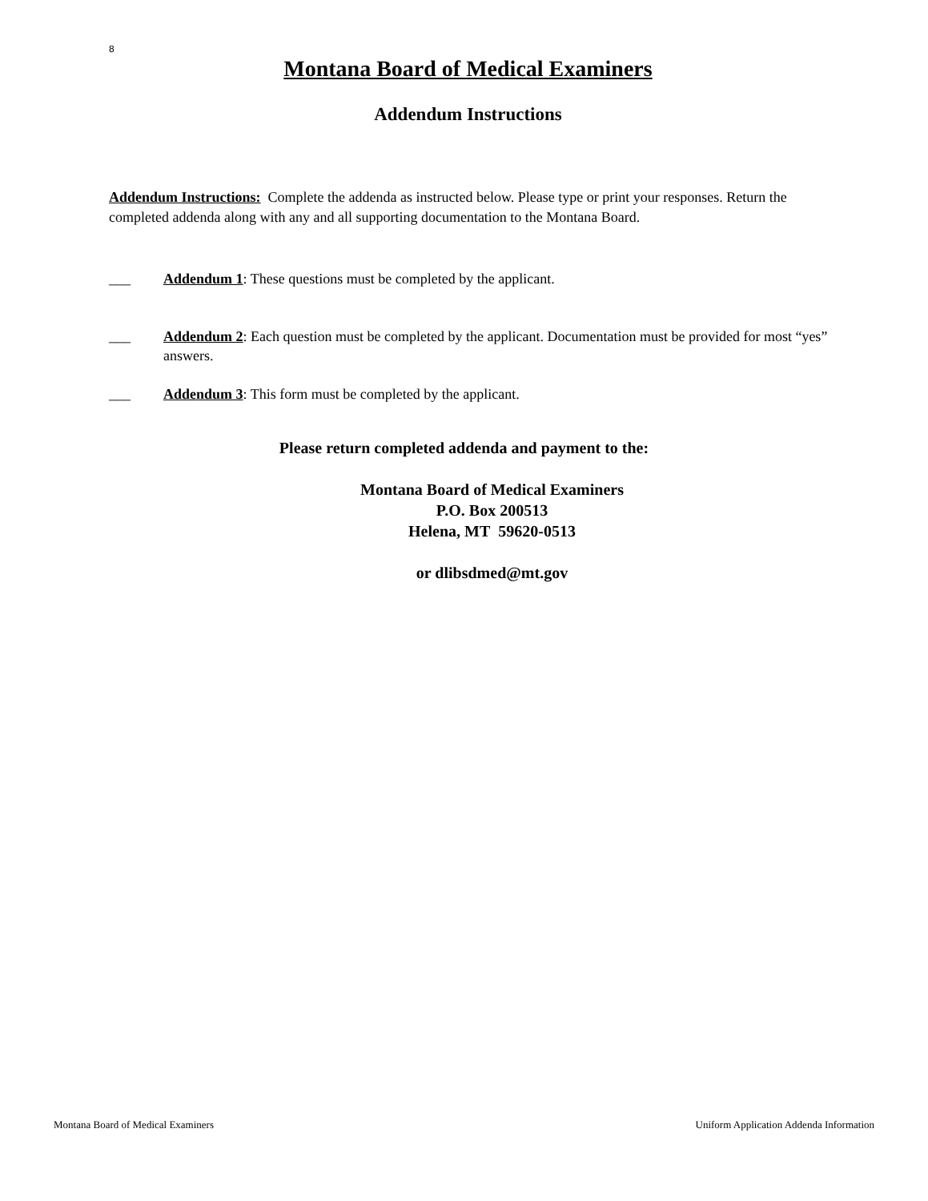8
Montana Board of Medical Examiners
Addendum Instructions
Addendum Instructions: Complete the addenda as instructed below. Please type or print your responses. Return the completed addenda along with any and all supporting documentation to the Montana Board.
___ Addendum 1: These questions must be completed by the applicant.
___ Addendum 2: Each question must be completed by the applicant. Documentation must be provided for most “yes” answers.
___ Addendum 3: This form must be completed by the applicant.
Please return completed addenda and payment to the:
Montana Board of Medical Examiners
P.O. Box 200513
Helena, MT 59620-0513
or dlibsdmed@mt.gov
Montana Board of Medical Examiners Uniform Application Addenda Information